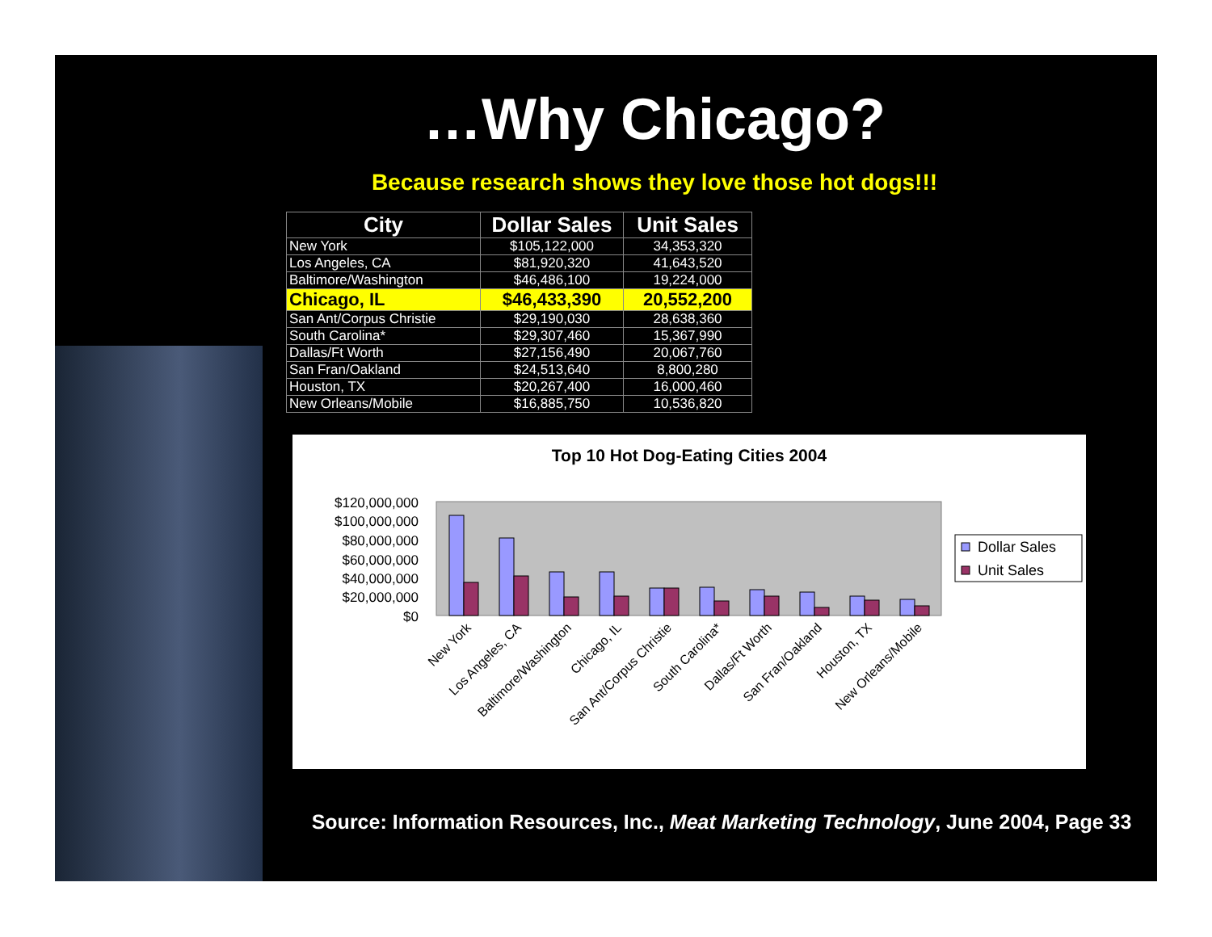…Why Chicago?
Because research shows they love those hot dogs!!!
| City | Dollar Sales | Unit Sales |
| --- | --- | --- |
| New York | $105,122,000 | 34,353,320 |
| Los Angeles, CA | $81,920,320 | 41,643,520 |
| Baltimore/Washington | $46,486,100 | 19,224,000 |
| Chicago, IL | $46,433,390 | 20,552,200 |
| San Ant/Corpus Christie | $29,190,030 | 28,638,360 |
| South Carolina* | $29,307,460 | 15,367,990 |
| Dallas/Ft Worth | $27,156,490 | 20,067,760 |
| San Fran/Oakland | $24,513,640 | 8,800,280 |
| Houston, TX | $20,267,400 | 16,000,460 |
| New Orleans/Mobile | $16,885,750 | 10,536,820 |
Top 10 Hot Dog-Eating Cities 2004
$120,000,000
$100,000,000
$80,000,000
$60,000,000
$40,000,000
$20,000,000
$0
New York
Los Angeles, CA
Baltimore/Washington
Chicago, IL
San Ant/Corpus Christie
South Carolina*
Dallas/Ft Worth
San Fran/Oakland
Houston, TX
New Orleans/Mobile
Dollar Sales
Unit Sales
Source: Information Resources, Inc., Meat Marketing Technology, June 2004, Page 33